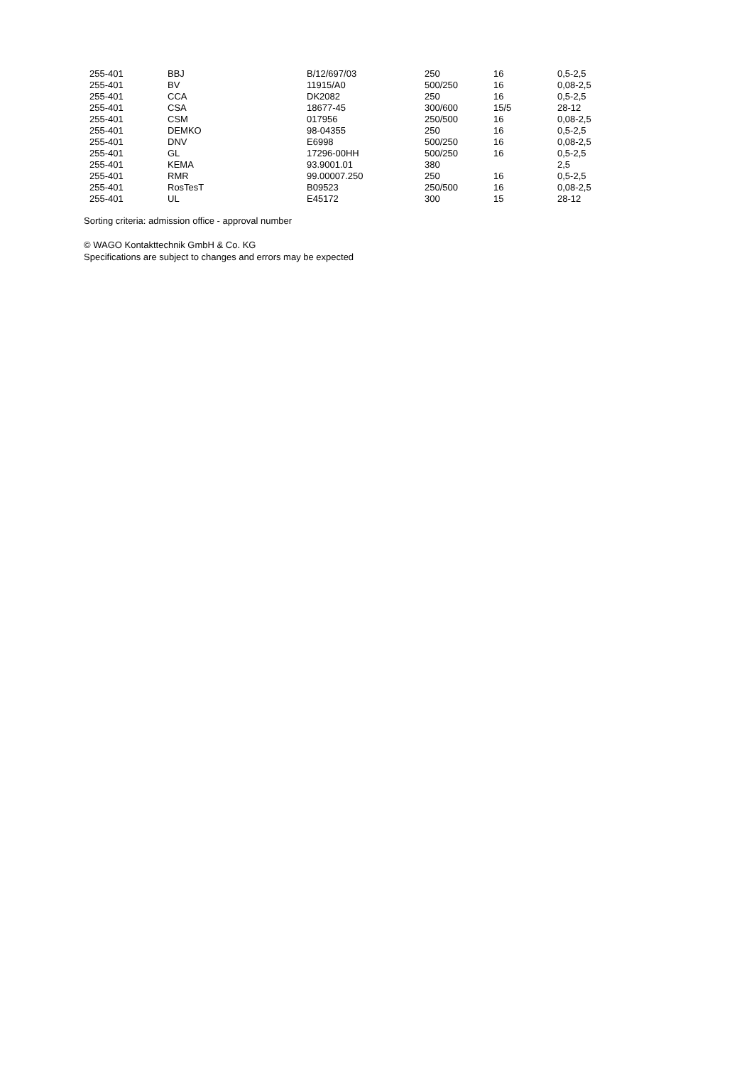| 255-401 | BBJ | B/12/697/03 | 250 | 16 | 0,5-2,5 |
| 255-401 | BV | 11915/A0 | 500/250 | 16 | 0,08-2,5 |
| 255-401 | CCA | DK2082 | 250 | 16 | 0,5-2,5 |
| 255-401 | CSA | 18677-45 | 300/600 | 15/5 | 28-12 |
| 255-401 | CSM | 017956 | 250/500 | 16 | 0,08-2,5 |
| 255-401 | DEMKO | 98-04355 | 250 | 16 | 0,5-2,5 |
| 255-401 | DNV | E6998 | 500/250 | 16 | 0,08-2,5 |
| 255-401 | GL | 17296-00HH | 500/250 | 16 | 0,5-2,5 |
| 255-401 | KEMA | 93.9001.01 | 380 | | 2,5 |
| 255-401 | RMR | 99.00007.250 | 250 | 16 | 0,5-2,5 |
| 255-401 | RosTesT | B09523 | 250/500 | 16 | 0,08-2,5 |
| 255-401 | UL | E45172 | 300 | 15 | 28-12 |
Sorting criteria: admission office - approval number
© WAGO Kontakttechnik GmbH & Co. KG
Specifications are subject to changes and errors may be expected